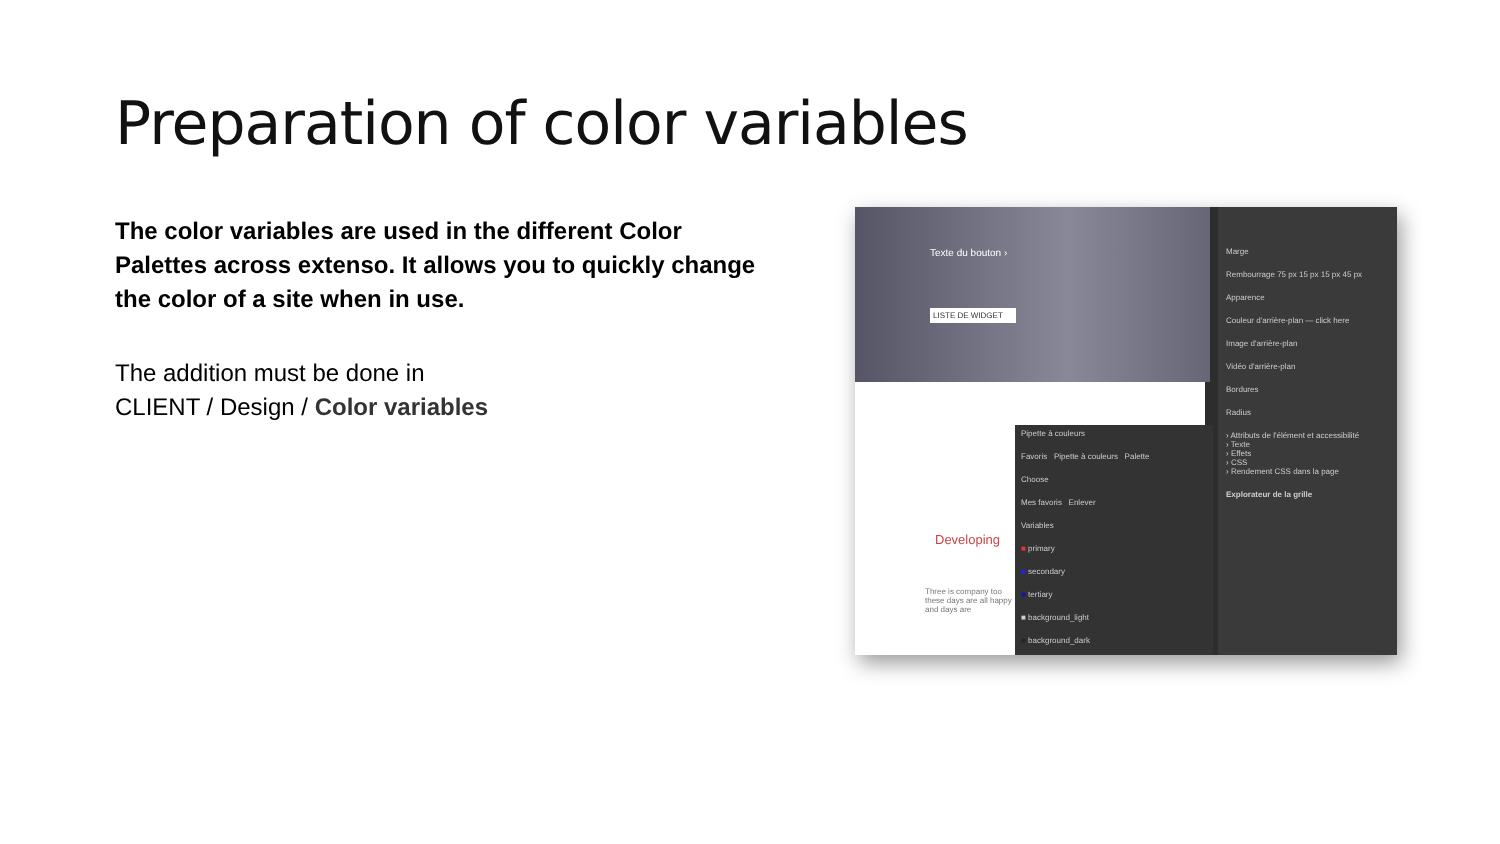Preparation of color variables
The color variables are used in the different Color Palettes across extenso. It allows you to quickly change the color of a site when in use.
The addition must be done in
CLIENT / Design / Color variables
Texte du bouton ›
LISTE DE WIDGET
Developing
Three is company too these days are all happy and days are
Pipette à couleurs
Favoris Pipette à couleurs Palette
Choose
Mes favoris Enlever
Variables
■ primary
■ secondary
■ tertiary
■ background_light
■ background_dark
Marge
Rembourrage 75 px 15 px 15 px 45 px
Apparence
Couleur d'arrière-plan — click here
Image d'arrière-plan
Vidéo d'arrière-plan
Bordures
Radius
› Attributs de l'élément et accessibilité
› Texte
› Effets
› CSS
› Rendement CSS dans la page
Explorateur de la grille